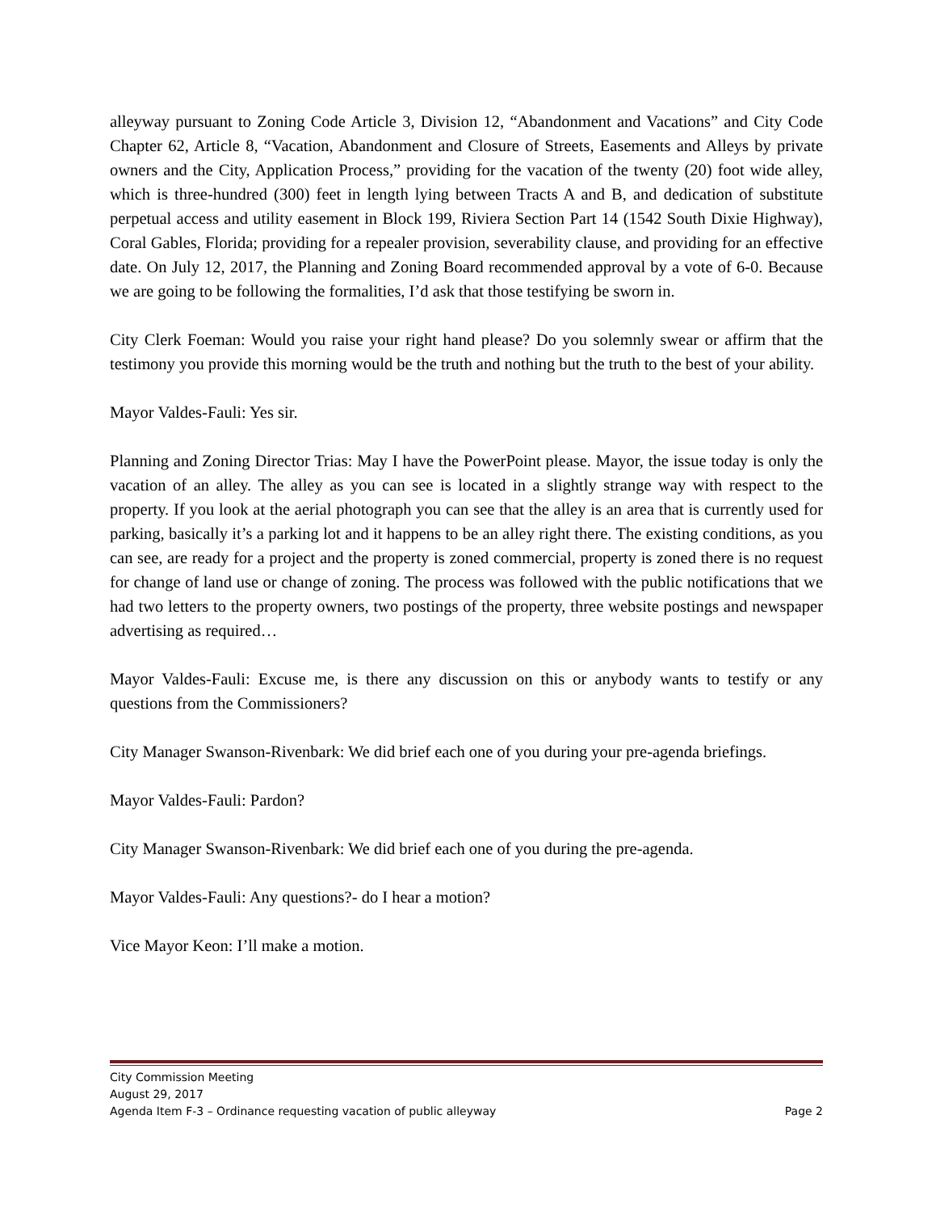alleyway pursuant to Zoning Code Article 3, Division 12, “Abandonment and Vacations” and City Code Chapter 62, Article 8, “Vacation, Abandonment and Closure of Streets, Easements and Alleys by private owners and the City, Application Process,” providing for the vacation of the twenty (20) foot wide alley, which is three-hundred (300) feet in length lying between Tracts A and B, and dedication of substitute perpetual access and utility easement in Block 199, Riviera Section Part 14 (1542 South Dixie Highway), Coral Gables, Florida; providing for a repealer provision, severability clause, and providing for an effective date. On July 12, 2017, the Planning and Zoning Board recommended approval by a vote of 6-0. Because we are going to be following the formalities, I’d ask that those testifying be sworn in.
City Clerk Foeman: Would you raise your right hand please? Do you solemnly swear or affirm that the testimony you provide this morning would be the truth and nothing but the truth to the best of your ability.
Mayor Valdes-Fauli: Yes sir.
Planning and Zoning Director Trias: May I have the PowerPoint please. Mayor, the issue today is only the vacation of an alley. The alley as you can see is located in a slightly strange way with respect to the property. If you look at the aerial photograph you can see that the alley is an area that is currently used for parking, basically it’s a parking lot and it happens to be an alley right there. The existing conditions, as you can see, are ready for a project and the property is zoned commercial, property is zoned there is no request for change of land use or change of zoning. The process was followed with the public notifications that we had two letters to the property owners, two postings of the property, three website postings and newspaper advertising as required…
Mayor Valdes-Fauli: Excuse me, is there any discussion on this or anybody wants to testify or any questions from the Commissioners?
City Manager Swanson-Rivenbark: We did brief each one of you during your pre-agenda briefings.
Mayor Valdes-Fauli: Pardon?
City Manager Swanson-Rivenbark: We did brief each one of you during the pre-agenda.
Mayor Valdes-Fauli: Any questions?- do I hear a motion?
Vice Mayor Keon: I’ll make a motion.
City Commission Meeting
August 29, 2017
Agenda Item F-3 – Ordinance requesting vacation of public alleyway Page 2